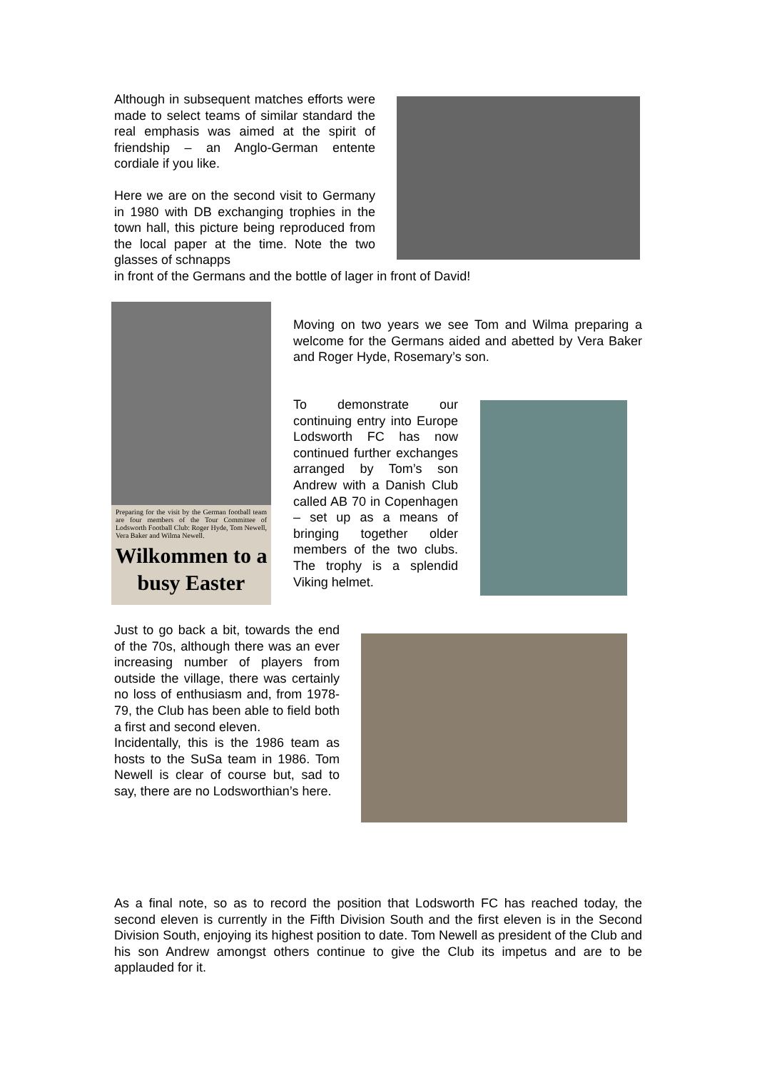Although in subsequent matches efforts were made to select teams of similar standard the real emphasis was aimed at the spirit of friendship – an Anglo-German entente cordiale if you like.
Here we are on the second visit to Germany in 1980 with DB exchanging trophies in the town hall, this picture being reproduced from the local paper at the time. Note the two glasses of schnapps
in front of the Germans and the bottle of lager in front of David!
Preparing for the visit by the German football team are four members of the Tour Committee of Lodsworth Football Club: Roger Hyde, Tom Newell, Vera Baker and Wilma Newell.
Wilkommen to a busy Easter
Moving on two years we see Tom and Wilma preparing a welcome for the Germans aided and abetted by Vera Baker and Roger Hyde, Rosemary’s son.
To demonstrate our continuing entry into Europe Lodsworth FC has now continued further exchanges arranged by Tom’s son Andrew with a Danish Club called AB 70 in Copenhagen – set up as a means of bringing together older members of the two clubs. The trophy is a splendid Viking helmet.
Just to go back a bit, towards the end of the 70s, although there was an ever increasing number of players from outside the village, there was certainly no loss of enthusiasm and, from 1978-79, the Club has been able to field both a first and second eleven.
Incidentally, this is the 1986 team as hosts to the SuSa team in 1986. Tom Newell is clear of course but, sad to say, there are no Lodsworthian’s here.
As a final note, so as to record the position that Lodsworth FC has reached today, the second eleven is currently in the Fifth Division South and the first eleven is in the Second Division South, enjoying its highest position to date. Tom Newell as president of the Club and his son Andrew amongst others continue to give the Club its impetus and are to be applauded for it.